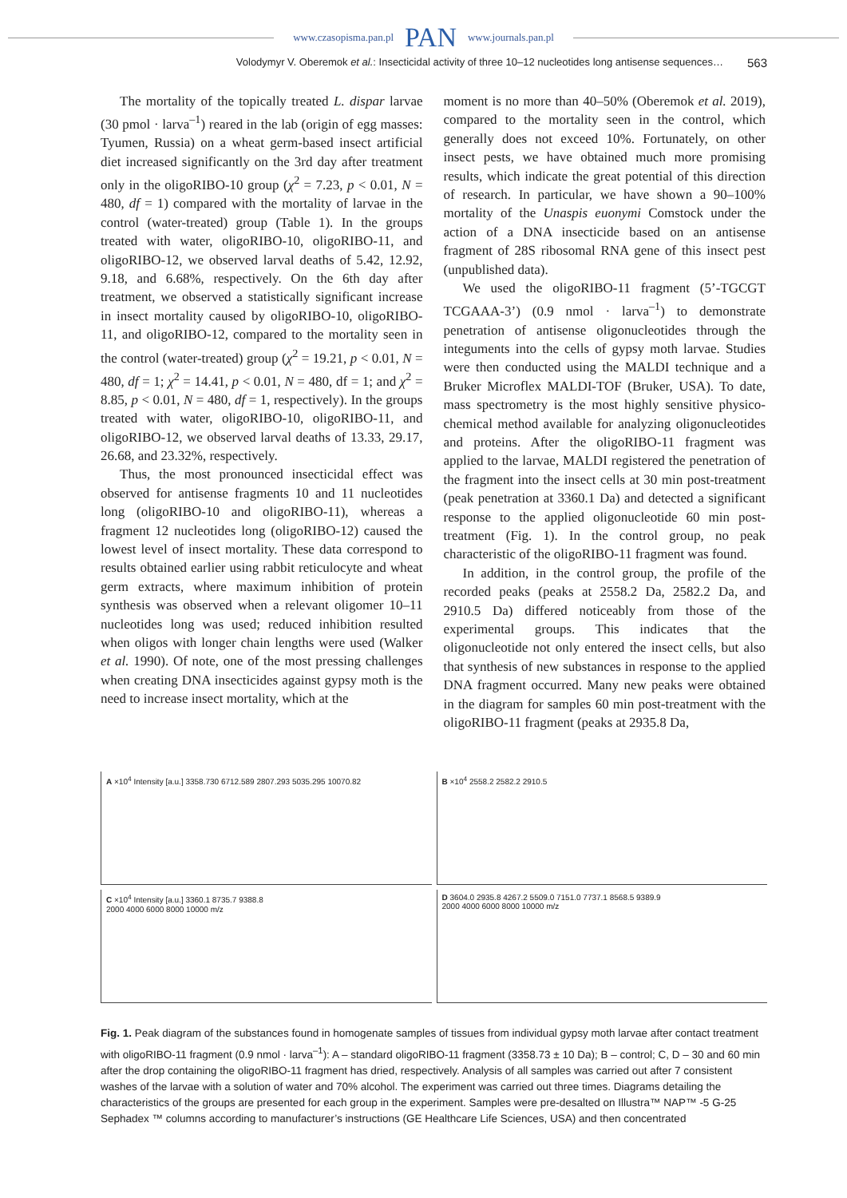www.czasopisma.pan.pl PAN www.journals.pan.pl
Volodymyr V. Oberemok et al.: Insecticidal activity of three 10–12 nucleotides long antisense sequences… 563
The mortality of the topically treated L. dispar larvae (30 pmol · larva<sup>–1</sup>) reared in the lab (origin of egg masses: Tyumen, Russia) on a wheat germ-based insect artificial diet increased significantly on the 3rd day after treatment only in the oligoRIBO-10 group (χ<sup>2</sup> = 7.23, p < 0.01, N = 480, df = 1) compared with the mortality of larvae in the control (water-treated) group (Table 1). In the groups treated with water, oligoRIBO-10, oligoRIBO-11, and oligoRIBO-12, we observed larval deaths of 5.42, 12.92, 9.18, and 6.68%, respectively. On the 6th day after treatment, we observed a statistically significant increase in insect mortality caused by oligoRIBO-10, oligoRIBO-11, and oligoRIBO-12, compared to the mortality seen in the control (water-treated) group (χ<sup>2</sup> = 19.21, p < 0.01, N = 480, df = 1; χ<sup>2</sup> = 14.41, p < 0.01, N = 480, df = 1; and χ<sup>2</sup> = 8.85, p < 0.01, N = 480, df = 1, respectively). In the groups treated with water, oligoRIBO-10, oligoRIBO-11, and oligoRIBO-12, we observed larval deaths of 13.33, 29.17, 26.68, and 23.32%, respectively.
Thus, the most pronounced insecticidal effect was observed for antisense fragments 10 and 11 nucleotides long (oligoRIBO-10 and oligoRIBO-11), whereas a fragment 12 nucleotides long (oligoRIBO-12) caused the lowest level of insect mortality. These data correspond to results obtained earlier using rabbit reticulocyte and wheat germ extracts, where maximum inhibition of protein synthesis was observed when a relevant oligomer 10–11 nucleotides long was used; reduced inhibition resulted when oligos with longer chain lengths were used (Walker et al. 1990). Of note, one of the most pressing challenges when creating DNA insecticides against gypsy moth is the need to increase insect mortality, which at the
moment is no more than 40–50% (Oberemok et al. 2019), compared to the mortality seen in the control, which generally does not exceed 10%. Fortunately, on other insect pests, we have obtained much more promising results, which indicate the great potential of this direction of research. In particular, we have shown a 90–100% mortality of the Unaspis euonymi Comstock under the action of a DNA insecticide based on an antisense fragment of 28S ribosomal RNA gene of this insect pest (unpublished data).
We used the oligoRIBO-11 fragment (5’-TGCGT TCGAAA-3’) (0.9 nmol · larva<sup>–1</sup>) to demonstrate penetration of antisense oligonucleotides through the integuments into the cells of gypsy moth larvae. Studies were then conducted using the MALDI technique and a Bruker Microflex MALDI-TOF (Bruker, USA). To date, mass spectrometry is the most highly sensitive physico-chemical method available for analyzing oligonucleotides and proteins. After the oligoRIBO-11 fragment was applied to the larvae, MALDI registered the penetration of the fragment into the insect cells at 30 min post-treatment (peak penetration at 3360.1 Da) and detected a significant response to the applied oligonucleotide 60 min post-treatment (Fig. 1). In the control group, no peak characteristic of the oligoRIBO-11 fragment was found.
In addition, in the control group, the profile of the recorded peaks (peaks at 2558.2 Da, 2582.2 Da, and 2910.5 Da) differed noticeably from those of the experimental groups. This indicates that the oligonucleotide not only entered the insect cells, but also that synthesis of new substances in response to the applied DNA fragment occurred. Many new peaks were obtained in the diagram for samples 60 min post-treatment with the oligoRIBO-11 fragment (peaks at 2935.8 Da,
A ×10<sup>4</sup> Intensity [a.u.] 3358.730 6712.589 2807.293 5035.295 10070.82
B ×10<sup>4</sup> 2558.2 2582.2 2910.5
C ×10<sup>4</sup> Intensity [a.u.] 3360.1 8735.7 9388.8
2000 4000 6000 8000 10000 m/z
D 3604.0 2935.8 4267.2 5509.0 7151.0 7737.1 8568.5 9389.9
2000 4000 6000 8000 10000 m/z
Fig. 1. Peak diagram of the substances found in homogenate samples of tissues from individual gypsy moth larvae after contact treatment with oligoRIBO-11 fragment (0.9 nmol · larva<sup>–1</sup>): A – standard oligoRIBO-11 fragment (3358.73 ± 10 Da); B – control; C, D – 30 and 60 min after the drop containing the oligoRIBO-11 fragment has dried, respectively. Analysis of all samples was carried out after 7 consistent washes of the larvae with a solution of water and 70% alcohol. The experiment was carried out three times. Diagrams detailing the characteristics of the groups are presented for each group in the experiment. Samples were pre-desalted on Illustra™ NAP™ -5 G-25 Sephadex ™ columns according to manufacturer’s instructions (GE Healthcare Life Sciences, USA) and then concentrated